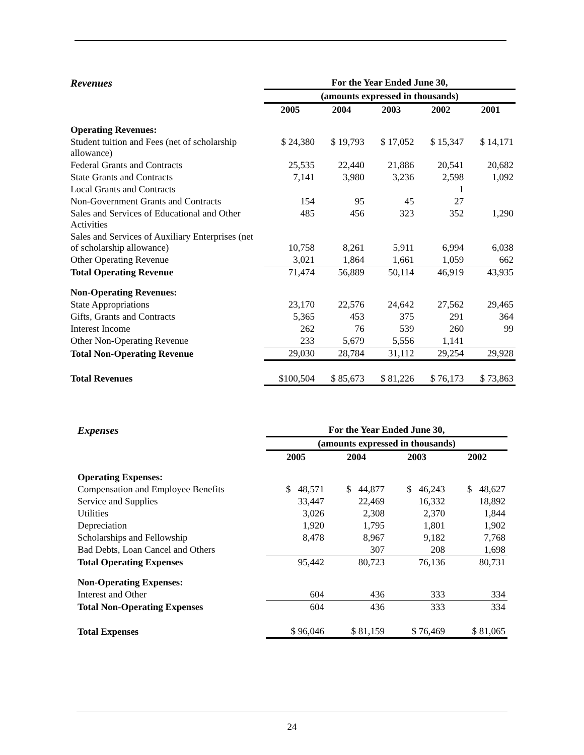| Revenues | For the Year Ended June 30, | | | | |
| | (amounts expressed in thousands) | | | | |
| | 2005 | 2004 | 2003 | 2002 | 2001 |
| Operating Revenues: | | | | | |
| Student tuition and Fees (net of scholarship allowance) | $ 24,380 | $ 19,793 | $ 17,052 | $ 15,347 | $ 14,171 |
| Federal Grants and Contracts | 25,535 | 22,440 | 21,886 | 20,541 | 20,682 |
| State Grants and Contracts | 7,141 | 3,980 | 3,236 | 2,598 | 1,092 |
| Local Grants and Contracts | | | | 1 | |
| Non-Government Grants and Contracts | 154 | 95 | 45 | 27 | |
| Sales and Services of Educational and Other Activities | 485 | 456 | 323 | 352 | 1,290 |
| Sales and Services of Auxiliary Enterprises (net of scholarship allowance) | 10,758 | 8,261 | 5,911 | 6,994 | 6,038 |
| Other Operating Revenue | 3,021 | 1,864 | 1,661 | 1,059 | 662 |
| Total Operating Revenue | 71,474 | 56,889 | 50,114 | 46,919 | 43,935 |
| Non-Operating Revenues: | | | | | |
| State Appropriations | 23,170 | 22,576 | 24,642 | 27,562 | 29,465 |
| Gifts, Grants and Contracts | 5,365 | 453 | 375 | 291 | 364 |
| Interest Income | 262 | 76 | 539 | 260 | 99 |
| Other Non-Operating Revenue | 233 | 5,679 | 5,556 | 1,141 | |
| Total Non-Operating Revenue | 29,030 | 28,784 | 31,112 | 29,254 | 29,928 |
| Total Revenues | $100,504 | $ 85,673 | $ 81,226 | $ 76,173 | $ 73,863 |
| Expenses | For the Year Ended June 30, | | | |
| | (amounts expressed in thousands) | | | |
| | 2005 | 2004 | 2003 | 2002 |
| Operating Expenses: | | | | |
| Compensation and Employee Benefits | $ 48,571 | $ 44,877 | $ 46,243 | $ 48,627 |
| Service and Supplies | 33,447 | 22,469 | 16,332 | 18,892 |
| Utilities | 3,026 | 2,308 | 2,370 | 1,844 |
| Depreciation | 1,920 | 1,795 | 1,801 | 1,902 |
| Scholarships and Fellowship | 8,478 | 8,967 | 9,182 | 7,768 |
| Bad Debts, Loan Cancel and Others | | 307 | 208 | 1,698 |
| Total Operating Expenses | 95,442 | 80,723 | 76,136 | 80,731 |
| Non-Operating Expenses: | | | | |
| Interest and Other | 604 | 436 | 333 | 334 |
| Total Non-Operating Expenses | 604 | 436 | 333 | 334 |
| Total Expenses | $ 96,046 | $ 81,159 | $ 76,469 | $ 81,065 |
24